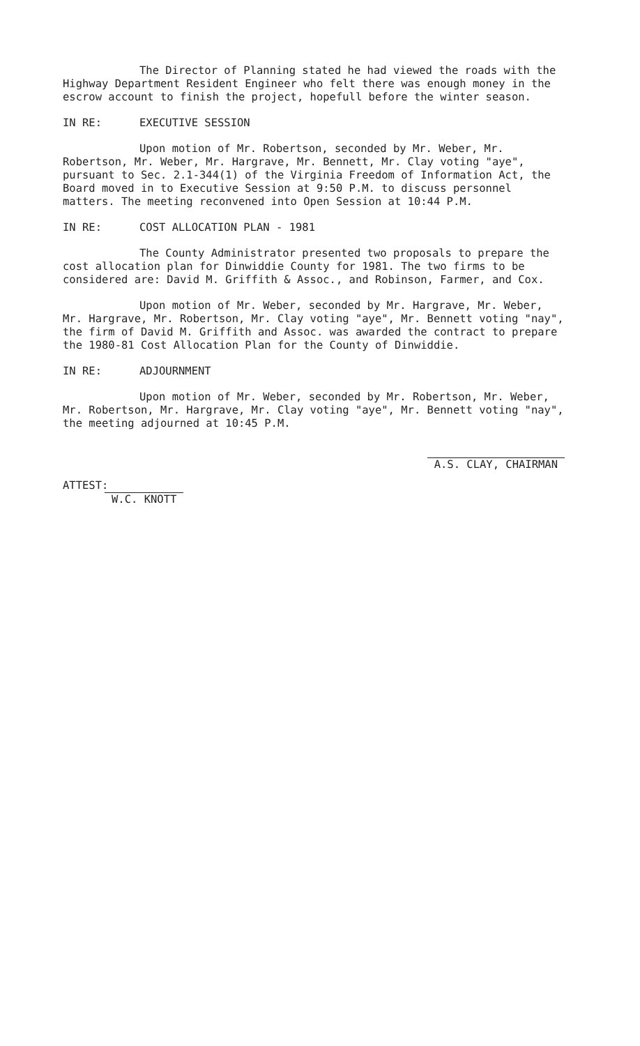The Director of Planning stated he had viewed the roads with the Highway Department Resident Engineer who felt there was enough money in the escrow account to finish the project, hopefull before the winter season.
IN RE: EXECUTIVE SESSION
Upon motion of Mr. Robertson, seconded by Mr. Weber, Mr. Robertson, Mr. Weber, Mr. Hargrave, Mr. Bennett, Mr. Clay voting "aye", pursuant to Sec. 2.1-344(1) of the Virginia Freedom of Information Act, the Board moved in to Executive Session at 9:50 P.M. to discuss personnel matters. The meeting reconvened into Open Session at 10:44 P.M.
IN RE: COST ALLOCATION PLAN - 1981
The County Administrator presented two proposals to prepare the cost allocation plan for Dinwiddie County for 1981. The two firms to be considered are: David M. Griffith & Assoc., and Robinson, Farmer, and Cox.
Upon motion of Mr. Weber, seconded by Mr. Hargrave, Mr. Weber, Mr. Hargrave, Mr. Robertson, Mr. Clay voting "aye", Mr. Bennett voting "nay", the firm of David M. Griffith and Assoc. was awarded the contract to prepare the 1980-81 Cost Allocation Plan for the County of Dinwiddie.
IN RE: ADJOURNMENT
Upon motion of Mr. Weber, seconded by Mr. Robertson, Mr. Weber, Mr. Robertson, Mr. Hargrave, Mr. Clay voting "aye", Mr. Bennett voting "nay", the meeting adjourned at 10:45 P.M.
ATTEST:
W.C. KNOTT
A.S. CLAY, CHAIRMAN